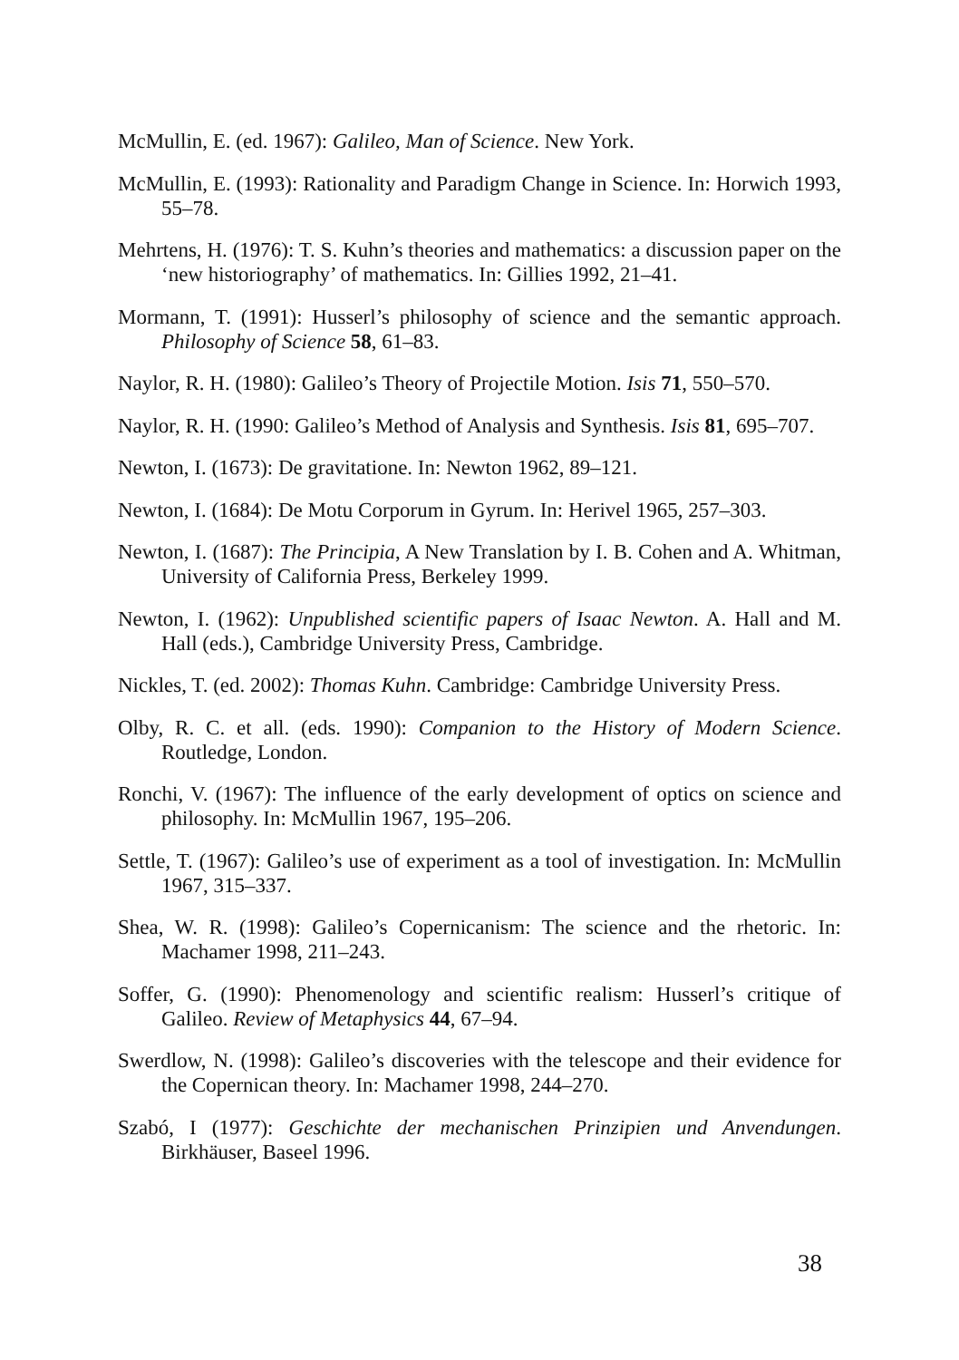McMullin, E. (ed. 1967): Galileo, Man of Science. New York.
McMullin, E. (1993): Rationality and Paradigm Change in Science. In: Horwich 1993, 55–78.
Mehrtens, H. (1976): T. S. Kuhn’s theories and mathematics: a discussion paper on the ‘new historiography’ of mathematics. In: Gillies 1992, 21–41.
Mormann, T. (1991): Husserl’s philosophy of science and the semantic approach. Philosophy of Science 58, 61–83.
Naylor, R. H. (1980): Galileo’s Theory of Projectile Motion. Isis 71, 550–570.
Naylor, R. H. (1990: Galileo’s Method of Analysis and Synthesis. Isis 81, 695–707.
Newton, I. (1673): De gravitatione. In: Newton 1962, 89–121.
Newton, I. (1684): De Motu Corporum in Gyrum. In: Herivel 1965, 257–303.
Newton, I. (1687): The Principia, A New Translation by I. B. Cohen and A. Whitman, University of California Press, Berkeley 1999.
Newton, I. (1962): Unpublished scientific papers of Isaac Newton. A. Hall and M. Hall (eds.), Cambridge University Press, Cambridge.
Nickles, T. (ed. 2002): Thomas Kuhn. Cambridge: Cambridge University Press.
Olby, R. C. et all. (eds. 1990): Companion to the History of Modern Science. Routledge, London.
Ronchi, V. (1967): The influence of the early development of optics on science and philosophy. In: McMullin 1967, 195–206.
Settle, T. (1967): Galileo’s use of experiment as a tool of investigation. In: McMullin 1967, 315–337.
Shea, W. R. (1998): Galileo’s Copernicanism: The science and the rhetoric. In: Machamer 1998, 211–243.
Soffer, G. (1990): Phenomenology and scientific realism: Husserl’s critique of Galileo. Review of Metaphysics 44, 67–94.
Swerdlow, N. (1998): Galileo’s discoveries with the telescope and their evidence for the Copernican theory. In: Machamer 1998, 244–270.
Szabó, I (1977): Geschichte der mechanischen Prinzipien und Anvendungen. Birkhäuser, Baseel 1996.
38